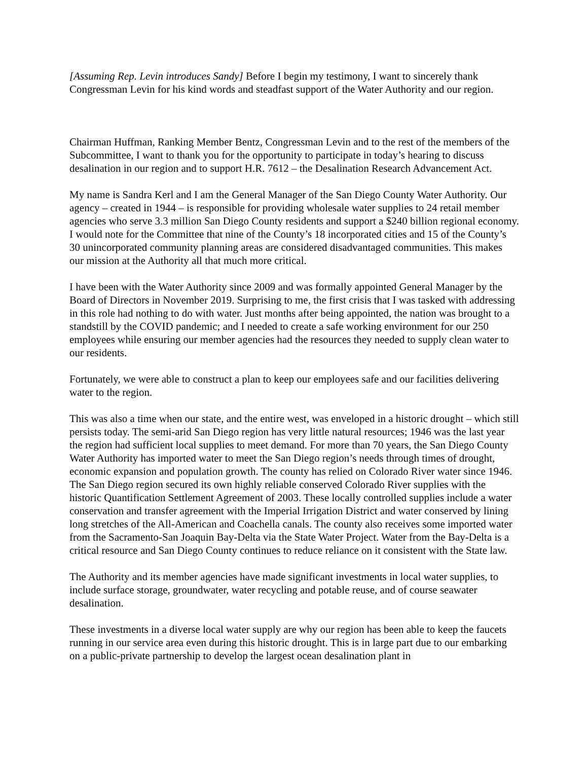[Assuming Rep. Levin introduces Sandy] Before I begin my testimony, I want to sincerely thank Congressman Levin for his kind words and steadfast support of the Water Authority and our region.
Chairman Huffman, Ranking Member Bentz, Congressman Levin and to the rest of the members of the Subcommittee, I want to thank you for the opportunity to participate in today’s hearing to discuss desalination in our region and to support H.R. 7612 – the Desalination Research Advancement Act.
My name is Sandra Kerl and I am the General Manager of the San Diego County Water Authority. Our agency – created in 1944 – is responsible for providing wholesale water supplies to 24 retail member agencies who serve 3.3 million San Diego County residents and support a $240 billion regional economy. I would note for the Committee that nine of the County’s 18 incorporated cities and 15 of the County’s 30 unincorporated community planning areas are considered disadvantaged communities. This makes our mission at the Authority all that much more critical.
I have been with the Water Authority since 2009 and was formally appointed General Manager by the Board of Directors in November 2019. Surprising to me, the first crisis that I was tasked with addressing in this role had nothing to do with water. Just months after being appointed, the nation was brought to a standstill by the COVID pandemic; and I needed to create a safe working environment for our 250 employees while ensuring our member agencies had the resources they needed to supply clean water to our residents.
Fortunately, we were able to construct a plan to keep our employees safe and our facilities delivering water to the region.
This was also a time when our state, and the entire west, was enveloped in a historic drought – which still persists today. The semi-arid San Diego region has very little natural resources; 1946 was the last year the region had sufficient local supplies to meet demand. For more than 70 years, the San Diego County Water Authority has imported water to meet the San Diego region’s needs through times of drought, economic expansion and population growth. The county has relied on Colorado River water since 1946. The San Diego region secured its own highly reliable conserved Colorado River supplies with the historic Quantification Settlement Agreement of 2003. These locally controlled supplies include a water conservation and transfer agreement with the Imperial Irrigation District and water conserved by lining long stretches of the All-American and Coachella canals. The county also receives some imported water from the Sacramento-San Joaquin Bay-Delta via the State Water Project. Water from the Bay-Delta is a critical resource and San Diego County continues to reduce reliance on it consistent with the State law.
The Authority and its member agencies have made significant investments in local water supplies, to include surface storage, groundwater, water recycling and potable reuse, and of course seawater desalination.
These investments in a diverse local water supply are why our region has been able to keep the faucets running in our service area even during this historic drought. This is in large part due to our embarking on a public-private partnership to develop the largest ocean desalination plant in